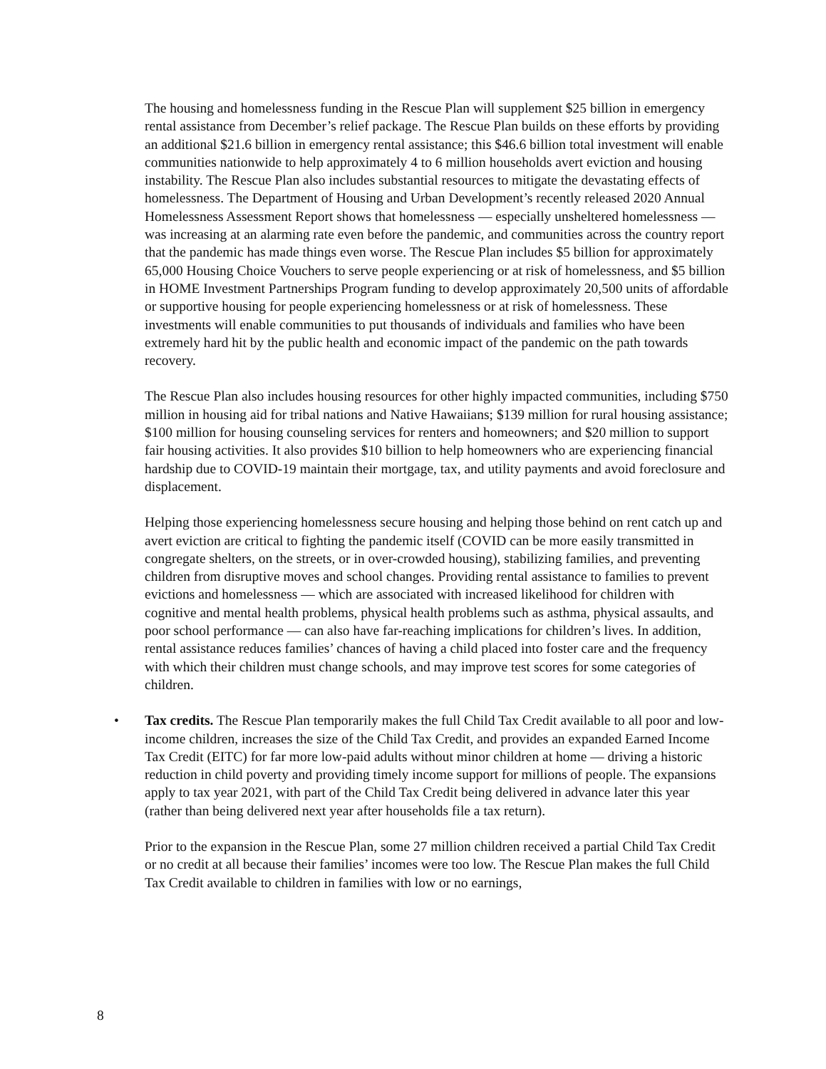The housing and homelessness funding in the Rescue Plan will supplement $25 billion in emergency rental assistance from December’s relief package. The Rescue Plan builds on these efforts by providing an additional $21.6 billion in emergency rental assistance; this $46.6 billion total investment will enable communities nationwide to help approximately 4 to 6 million households avert eviction and housing instability. The Rescue Plan also includes substantial resources to mitigate the devastating effects of homelessness. The Department of Housing and Urban Development’s recently released 2020 Annual Homelessness Assessment Report shows that homelessness — especially unsheltered homelessness — was increasing at an alarming rate even before the pandemic, and communities across the country report that the pandemic has made things even worse. The Rescue Plan includes $5 billion for approximately 65,000 Housing Choice Vouchers to serve people experiencing or at risk of homelessness, and $5 billion in HOME Investment Partnerships Program funding to develop approximately 20,500 units of affordable or supportive housing for people experiencing homelessness or at risk of homelessness. These investments will enable communities to put thousands of individuals and families who have been extremely hard hit by the public health and economic impact of the pandemic on the path towards recovery.
The Rescue Plan also includes housing resources for other highly impacted communities, including $750 million in housing aid for tribal nations and Native Hawaiians; $139 million for rural housing assistance; $100 million for housing counseling services for renters and homeowners; and $20 million to support fair housing activities. It also provides $10 billion to help homeowners who are experiencing financial hardship due to COVID-19 maintain their mortgage, tax, and utility payments and avoid foreclosure and displacement.
Helping those experiencing homelessness secure housing and helping those behind on rent catch up and avert eviction are critical to fighting the pandemic itself (COVID can be more easily transmitted in congregate shelters, on the streets, or in over-crowded housing), stabilizing families, and preventing children from disruptive moves and school changes. Providing rental assistance to families to prevent evictions and homelessness — which are associated with increased likelihood for children with cognitive and mental health problems, physical health problems such as asthma, physical assaults, and poor school performance — can also have far-reaching implications for children’s lives. In addition, rental assistance reduces families’ chances of having a child placed into foster care and the frequency with which their children must change schools, and may improve test scores for some categories of children.
• Tax credits. The Rescue Plan temporarily makes the full Child Tax Credit available to all poor and low-income children, increases the size of the Child Tax Credit, and provides an expanded Earned Income Tax Credit (EITC) for far more low-paid adults without minor children at home — driving a historic reduction in child poverty and providing timely income support for millions of people. The expansions apply to tax year 2021, with part of the Child Tax Credit being delivered in advance later this year (rather than being delivered next year after households file a tax return).
Prior to the expansion in the Rescue Plan, some 27 million children received a partial Child Tax Credit or no credit at all because their families’ incomes were too low. The Rescue Plan makes the full Child Tax Credit available to children in families with low or no earnings,
8